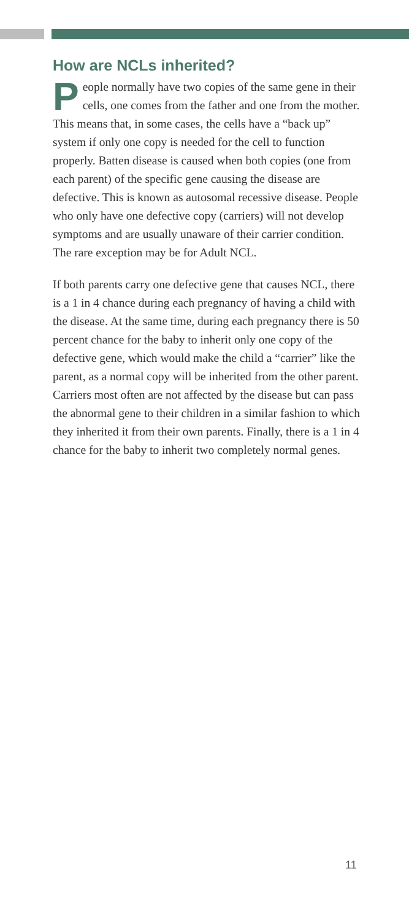How are NCLs inherited?
People normally have two copies of the same gene in their cells, one comes from the father and one from the mother. This means that, in some cases, the cells have a “back up” system if only one copy is needed for the cell to function properly. Batten disease is caused when both copies (one from each parent) of the specific gene causing the disease are defective. This is known as autosomal recessive disease. People who only have one defective copy (carriers) will not develop symptoms and are usually unaware of their carrier condition. The rare exception may be for Adult NCL.
If both parents carry one defective gene that causes NCL, there is a 1 in 4 chance during each pregnancy of having a child with the disease. At the same time, during each pregnancy there is 50 percent chance for the baby to inherit only one copy of the defective gene, which would make the child a “carrier” like the parent, as a normal copy will be inherited from the other parent. Carriers most often are not affected by the disease but can pass the abnormal gene to their children in a similar fashion to which they inherited it from their own parents. Finally, there is a 1 in 4 chance for the baby to inherit two completely normal genes.
11